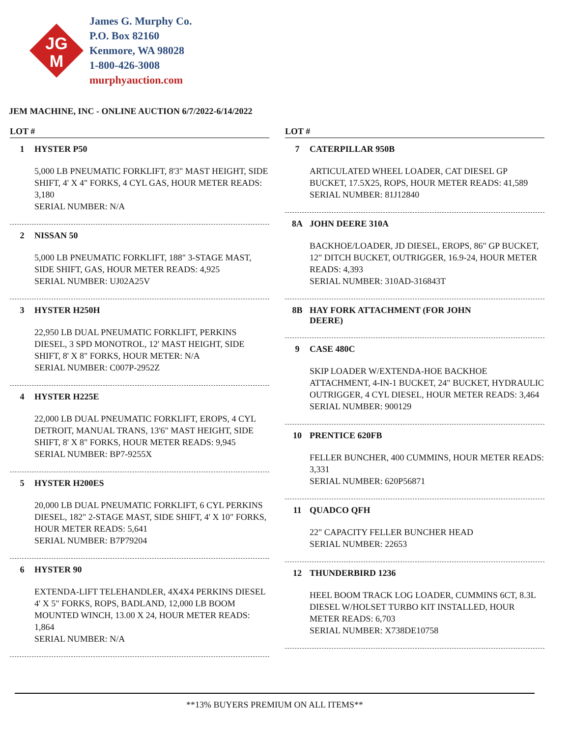JG
M
James G. Murphy Co.
P.O. Box 82160
Kenmore, WA 98028
1-800-426-3008
murphyauction.com
JEM MACHINE, INC - ONLINE AUCTION 6/7/2022-6/14/2022
LOT #
1 HYSTER P50
5,000 LB PNEUMATIC FORKLIFT, 8'3" MAST HEIGHT, SIDE SHIFT, 4' X 4" FORKS, 4 CYL GAS, HOUR METER READS: 3,180
SERIAL NUMBER: N/A
2 NISSAN 50
5,000 LB PNEUMATIC FORKLIFT, 188" 3-STAGE MAST, SIDE SHIFT, GAS, HOUR METER READS: 4,925
SERIAL NUMBER: UJ02A25V
3 HYSTER H250H
22,950 LB DUAL PNEUMATIC FORKLIFT, PERKINS DIESEL, 3 SPD MONOTROL, 12' MAST HEIGHT, SIDE SHIFT, 8' X 8" FORKS, HOUR METER: N/A
SERIAL NUMBER: C007P-2952Z
4 HYSTER H225E
22,000 LB DUAL PNEUMATIC FORKLIFT, EROPS, 4 CYL DETROIT, MANUAL TRANS, 13'6" MAST HEIGHT, SIDE SHIFT, 8' X 8" FORKS, HOUR METER READS: 9,945
SERIAL NUMBER: BP7-9255X
5 HYSTER H200ES
20,000 LB DUAL PNEUMATIC FORKLIFT, 6 CYL PERKINS DIESEL, 182" 2-STAGE MAST, SIDE SHIFT, 4' X 10" FORKS, HOUR METER READS: 5,641
SERIAL NUMBER: B7P79204
6 HYSTER 90
EXTENDA-LIFT TELEHANDLER, 4X4X4 PERKINS DIESEL 4' X 5" FORKS, ROPS, BADLAND, 12,000 LB BOOM MOUNTED WINCH, 13.00 X 24, HOUR METER READS: 1,864
SERIAL NUMBER: N/A
LOT #
7 CATERPILLAR 950B
ARTICULATED WHEEL LOADER, CAT DIESEL GP BUCKET, 17.5X25, ROPS, HOUR METER READS: 41,589
SERIAL NUMBER: 81J12840
8A JOHN DEERE 310A
BACKHOE/LOADER, JD DIESEL, EROPS, 86" GP BUCKET, 12" DITCH BUCKET, OUTRIGGER, 16.9-24, HOUR METER READS: 4,393
SERIAL NUMBER: 310AD-316843T
8B HAY FORK ATTACHMENT (FOR JOHN
DEERE)
9 CASE 480C
SKIP LOADER W/EXTENDA-HOE BACKHOE ATTACHMENT, 4-IN-1 BUCKET, 24" BUCKET, HYDRAULIC OUTRIGGER, 4 CYL DIESEL, HOUR METER READS: 3,464
SERIAL NUMBER: 900129
10 PRENTICE 620FB
FELLER BUNCHER, 400 CUMMINS, HOUR METER READS: 3,331
SERIAL NUMBER: 620P56871
11 QUADCO QFH
22" CAPACITY FELLER BUNCHER HEAD
SERIAL NUMBER: 22653
12 THUNDERBIRD 1236
HEEL BOOM TRACK LOG LOADER, CUMMINS 6CT, 8.3L DIESEL W/HOLSET TURBO KIT INSTALLED, HOUR METER READS: 6,703
SERIAL NUMBER: X738DE10758
**13% BUYERS PREMIUM ON ALL ITEMS**